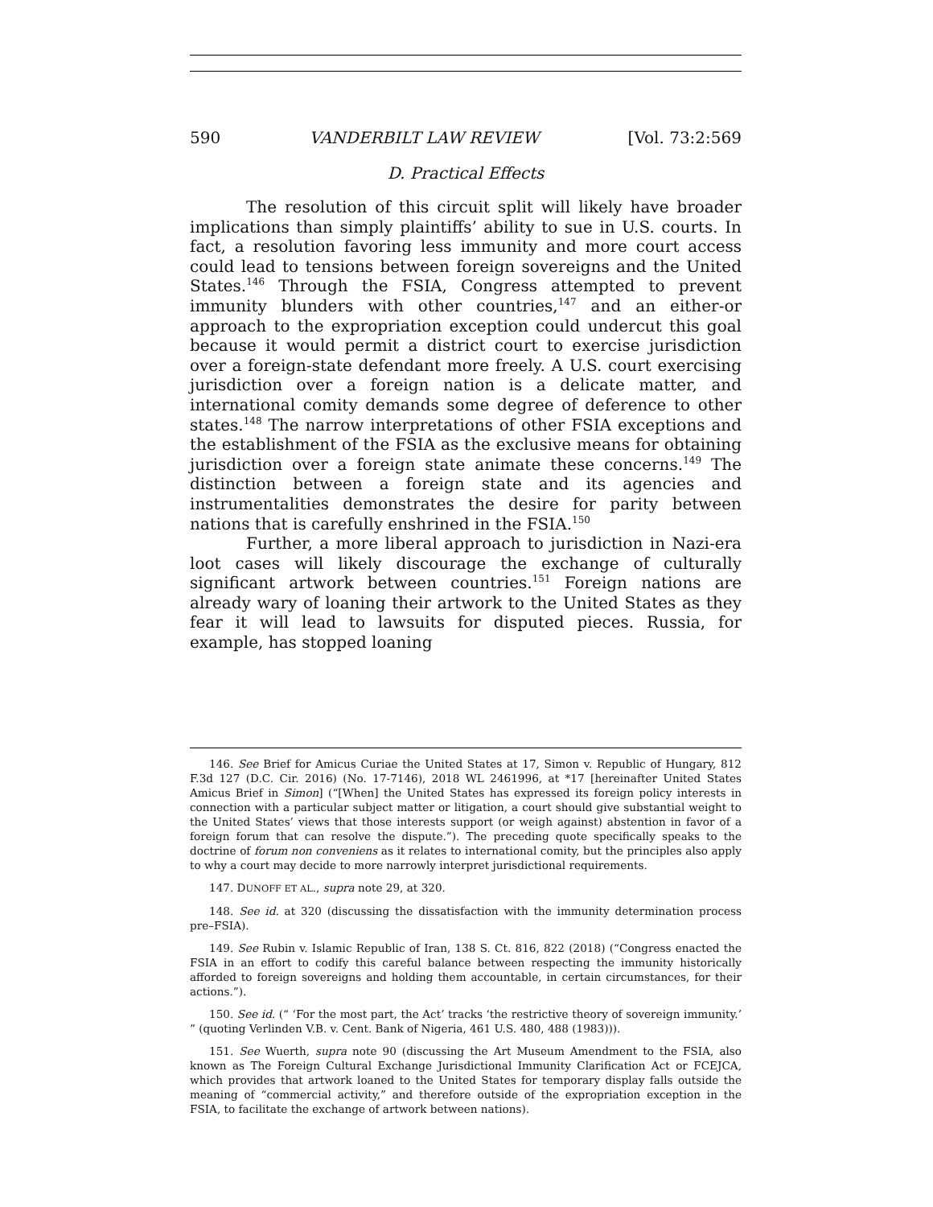590 VANDERBILT LAW REVIEW [Vol. 73:2:569
D. Practical Effects
The resolution of this circuit split will likely have broader implications than simply plaintiffs’ ability to sue in U.S. courts. In fact, a resolution favoring less immunity and more court access could lead to tensions between foreign sovereigns and the United States.<sup>146</sup> Through the FSIA, Congress attempted to prevent immunity blunders with other countries,<sup>147</sup> and an either-or approach to the expropriation exception could undercut this goal because it would permit a district court to exercise jurisdiction over a foreign-state defendant more freely. A U.S. court exercising jurisdiction over a foreign nation is a delicate matter, and international comity demands some degree of deference to other states.<sup>148</sup> The narrow interpretations of other FSIA exceptions and the establishment of the FSIA as the exclusive means for obtaining jurisdiction over a foreign state animate these concerns.<sup>149</sup> The distinction between a foreign state and its agencies and instrumentalities demonstrates the desire for parity between nations that is carefully enshrined in the FSIA.<sup>150</sup>
Further, a more liberal approach to jurisdiction in Nazi-era loot cases will likely discourage the exchange of culturally significant artwork between countries.<sup>151</sup> Foreign nations are already wary of loaning their artwork to the United States as they fear it will lead to lawsuits for disputed pieces. Russia, for example, has stopped loaning
146. See Brief for Amicus Curiae the United States at 17, Simon v. Republic of Hungary, 812 F.3d 127 (D.C. Cir. 2016) (No. 17-7146), 2018 WL 2461996, at *17 [hereinafter United States Amicus Brief in Simon] (“[When] the United States has expressed its foreign policy interests in connection with a particular subject matter or litigation, a court should give substantial weight to the United States’ views that those interests support (or weigh against) abstention in favor of a foreign forum that can resolve the dispute.”). The preceding quote specifically speaks to the doctrine of forum non conveniens as it relates to international comity, but the principles also apply to why a court may decide to more narrowly interpret jurisdictional requirements.
147. DUNOFF ET AL., supra note 29, at 320.
148. See id. at 320 (discussing the dissatisfaction with the immunity determination process pre–FSIA).
149. See Rubin v. Islamic Republic of Iran, 138 S. Ct. 816, 822 (2018) (“Congress enacted the FSIA in an effort to codify this careful balance between respecting the immunity historically afforded to foreign sovereigns and holding them accountable, in certain circumstances, for their actions.”).
150. See id. (“ ‘For the most part, the Act’ tracks ‘the restrictive theory of sovereign immunity.’ ” (quoting Verlinden V.B. v. Cent. Bank of Nigeria, 461 U.S. 480, 488 (1983))).
151. See Wuerth, supra note 90 (discussing the Art Museum Amendment to the FSIA, also known as The Foreign Cultural Exchange Jurisdictional Immunity Clarification Act or FCEJCA, which provides that artwork loaned to the United States for temporary display falls outside the meaning of “commercial activity,” and therefore outside of the expropriation exception in the FSIA, to facilitate the exchange of artwork between nations).